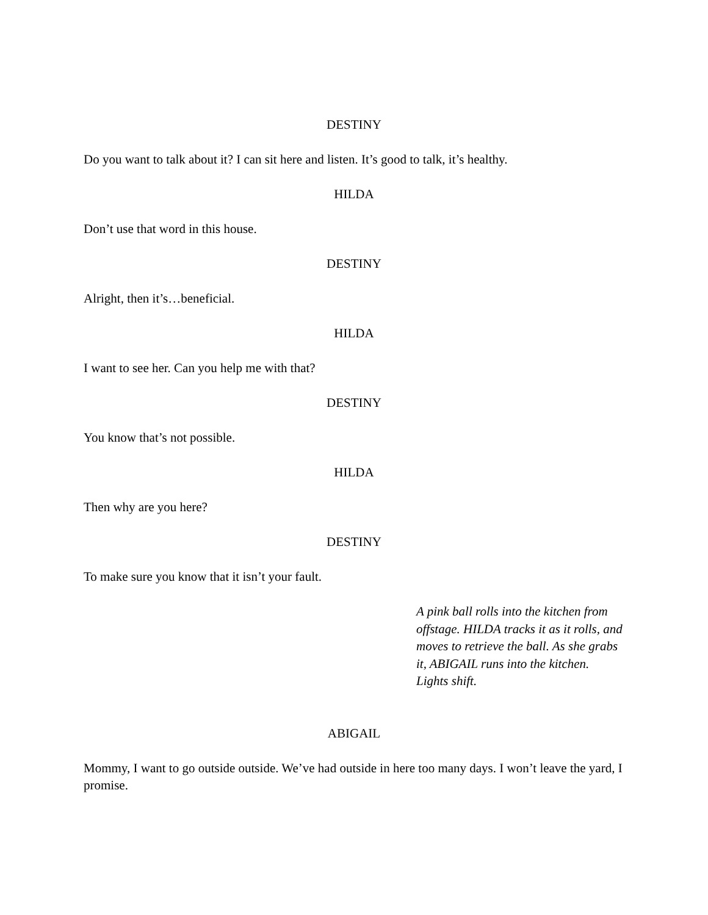DESTINY
Do you want to talk about it? I can sit here and listen. It’s good to talk, it’s healthy.
HILDA
Don’t use that word in this house.
DESTINY
Alright, then it’s…beneficial.
HILDA
I want to see her. Can you help me with that?
DESTINY
You know that’s not possible.
HILDA
Then why are you here?
DESTINY
To make sure you know that it isn’t your fault.
A pink ball rolls into the kitchen from offstage. HILDA tracks it as it rolls, and moves to retrieve the ball. As she grabs it, ABIGAIL runs into the kitchen. Lights shift.
ABIGAIL
Mommy, I want to go outside outside. We’ve had outside in here too many days. I won’t leave the yard, I promise.